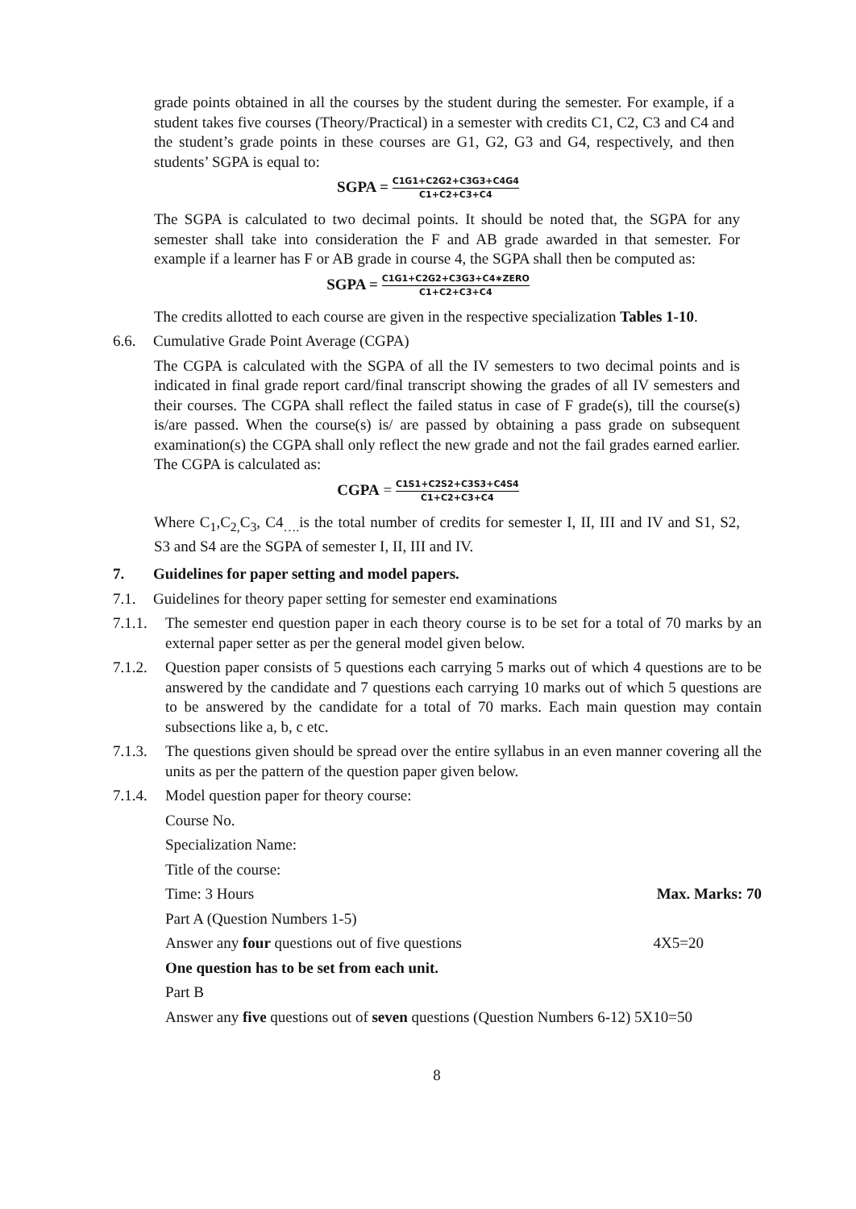grade points obtained in all the courses by the student during the semester. For example, if a student takes five courses (Theory/Practical) in a semester with credits C1, C2, C3 and C4 and the student’s grade points in these courses are G1, G2, G3 and G4, respectively, and then students’ SGPA is equal to:
SGPA = C1G1+C2G2+C3G3+C4G4 C1+C2+C3+C4
The SGPA is calculated to two decimal points. It should be noted that, the SGPA for any semester shall take into consideration the F and AB grade awarded in that semester. For example if a learner has F or AB grade in course 4, the SGPA shall then be computed as:
SGPA = C1G1+C2G2+C3G3+C4∗ZERO C1+C2+C3+C4
The credits allotted to each course are given in the respective specialization Tables 1-10.
6.6. Cumulative Grade Point Average (CGPA)
The CGPA is calculated with the SGPA of all the IV semesters to two decimal points and is indicated in final grade report card/final transcript showing the grades of all IV semesters and their courses. The CGPA shall reflect the failed status in case of F grade(s), till the course(s) is/are passed. When the course(s) is/ are passed by obtaining a pass grade on subsequent examination(s) the CGPA shall only reflect the new grade and not the fail grades earned earlier. The CGPA is calculated as:
CGPA = C1S1+C2S2+C3S3+C4S4 C1+C2+C3+C4
Where C<sub>1</sub>,C<sub>2,</sub>C<sub>3</sub>, C4<sub>….</sub>is the total number of credits for semester I, II, III and IV and S1, S2, S3 and S4 are the SGPA of semester I, II, III and IV.
7. Guidelines for paper setting and model papers.
7.1. Guidelines for theory paper setting for semester end examinations
7.1.1. The semester end question paper in each theory course is to be set for a total of 70 marks by an external paper setter as per the general model given below.
7.1.2. Question paper consists of 5 questions each carrying 5 marks out of which 4 questions are to be answered by the candidate and 7 questions each carrying 10 marks out of which 5 questions are to be answered by the candidate for a total of 70 marks. Each main question may contain subsections like a, b, c etc.
7.1.3. The questions given should be spread over the entire syllabus in an even manner covering all the units as per the pattern of the question paper given below.
7.1.4. Model question paper for theory course:
Course No.
Specialization Name:
Title of the course:
Time: 3 Hours Max. Marks: 70
Part A (Question Numbers 1-5)
Answer any four questions out of five questions 4X5=20
One question has to be set from each unit.
Part B
Answer any five questions out of seven questions (Question Numbers 6-12) 5X10=50
8